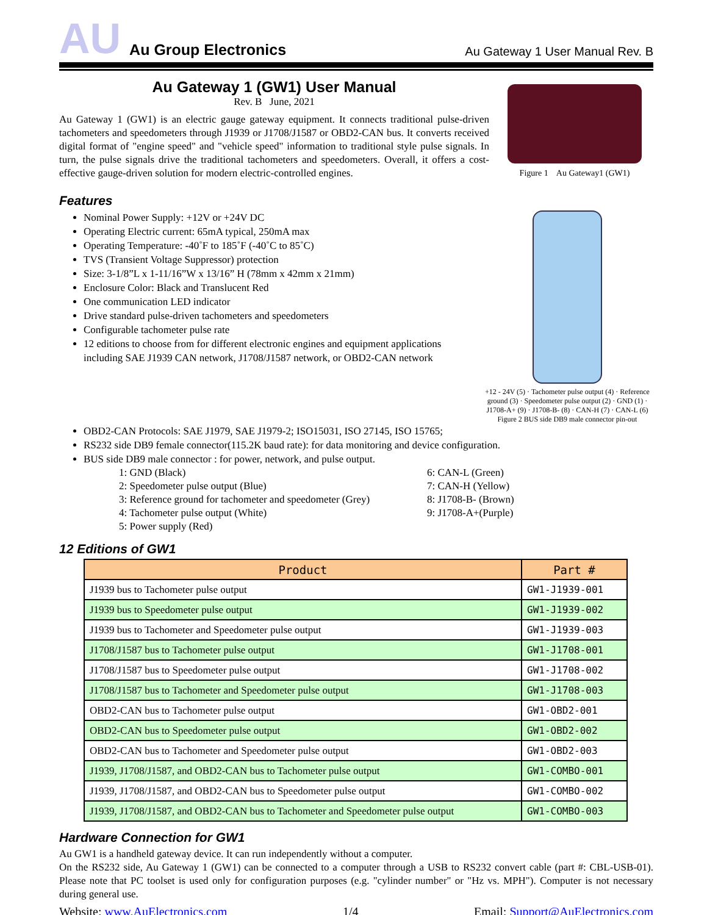AU Au Group Electronics
Au Gateway 1 User Manual Rev. B
Au Gateway 1 (GW1) User Manual
Rev. B June, 2021
Au Gateway 1 (GW1) is an electric gauge gateway equipment. It connects traditional pulse-driven tachometers and speedometers through J1939 or J1708/J1587 or OBD2-CAN bus. It converts received digital format of "engine speed" and "vehicle speed" information to traditional style pulse signals. In turn, the pulse signals drive the traditional tachometers and speedometers. Overall, it offers a cost-effective gauge-driven solution for modern electric-controlled engines.
Figure 1 Au Gateway1 (GW1)
Features
Nominal Power Supply: +12V or +24V DC
Operating Electric current: 65mA typical, 250mA max
Operating Temperature: -40˚F to 185˚F (-40˚C to 85˚C)
TVS (Transient Voltage Suppressor) protection
Size: 3-1/8”L x 1-11/16”W x 13/16” H (78mm x 42mm x 21mm)
Enclosure Color: Black and Translucent Red
One communication LED indicator
Drive standard pulse-driven tachometers and speedometers
Configurable tachometer pulse rate
12 editions to choose from for different electronic engines and equipment applications including SAE J1939 CAN network, J1708/J1587 network, or OBD2-CAN network
+12 - 24V (5) · Tachometer pulse output (4) · Reference ground (3) · Speedometer pulse output (2) · GND (1) · J1708-A+ (9) · J1708-B- (8) · CAN-H (7) · CAN-L (6)
Figure 2 BUS side DB9 male connector pin-out
OBD2-CAN Protocols: SAE J1979, SAE J1979-2; ISO15031, ISO 27145, ISO 15765;
RS232 side DB9 female connector(115.2K baud rate): for data monitoring and device configuration.
BUS side DB9 male connector : for power, network, and pulse output.
1: GND (Black)
6: CAN-L (Green)
2: Speedometer pulse output (Blue)
7: CAN-H (Yellow)
3: Reference ground for tachometer and speedometer (Grey)
8: J1708-B- (Brown)
4: Tachometer pulse output (White)
9: J1708-A+(Purple)
5: Power supply (Red)
12 Editions of GW1
| Product | Part # |
| --- | --- |
| J1939 bus to Tachometer pulse output | GW1-J1939-001 |
| J1939 bus to Speedometer pulse output | GW1-J1939-002 |
| J1939 bus to Tachometer and Speedometer pulse output | GW1-J1939-003 |
| J1708/J1587 bus to Tachometer pulse output | GW1-J1708-001 |
| J1708/J1587 bus to Speedometer pulse output | GW1-J1708-002 |
| J1708/J1587 bus to Tachometer and Speedometer pulse output | GW1-J1708-003 |
| OBD2-CAN bus to Tachometer pulse output | GW1-OBD2-001 |
| OBD2-CAN bus to Speedometer pulse output | GW1-OBD2-002 |
| OBD2-CAN bus to Tachometer and Speedometer pulse output | GW1-OBD2-003 |
| J1939, J1708/J1587, and OBD2-CAN bus to Tachometer pulse output | GW1-COMBO-001 |
| J1939, J1708/J1587, and OBD2-CAN bus to Speedometer pulse output | GW1-COMBO-002 |
| J1939, J1708/J1587, and OBD2-CAN bus to Tachometer and Speedometer pulse output | GW1-COMBO-003 |
Hardware Connection for GW1
Au GW1 is a handheld gateway device. It can run independently without a computer.
On the RS232 side, Au Gateway 1 (GW1) can be connected to a computer through a USB to RS232 convert cable (part #: CBL-USB-01). Please note that PC toolset is used only for configuration purposes (e.g. "cylinder number" or "Hz vs. MPH"). Computer is not necessary during general use.
Website: www.AuElectronics.com 1/4 Email: Support@AuElectronics.com